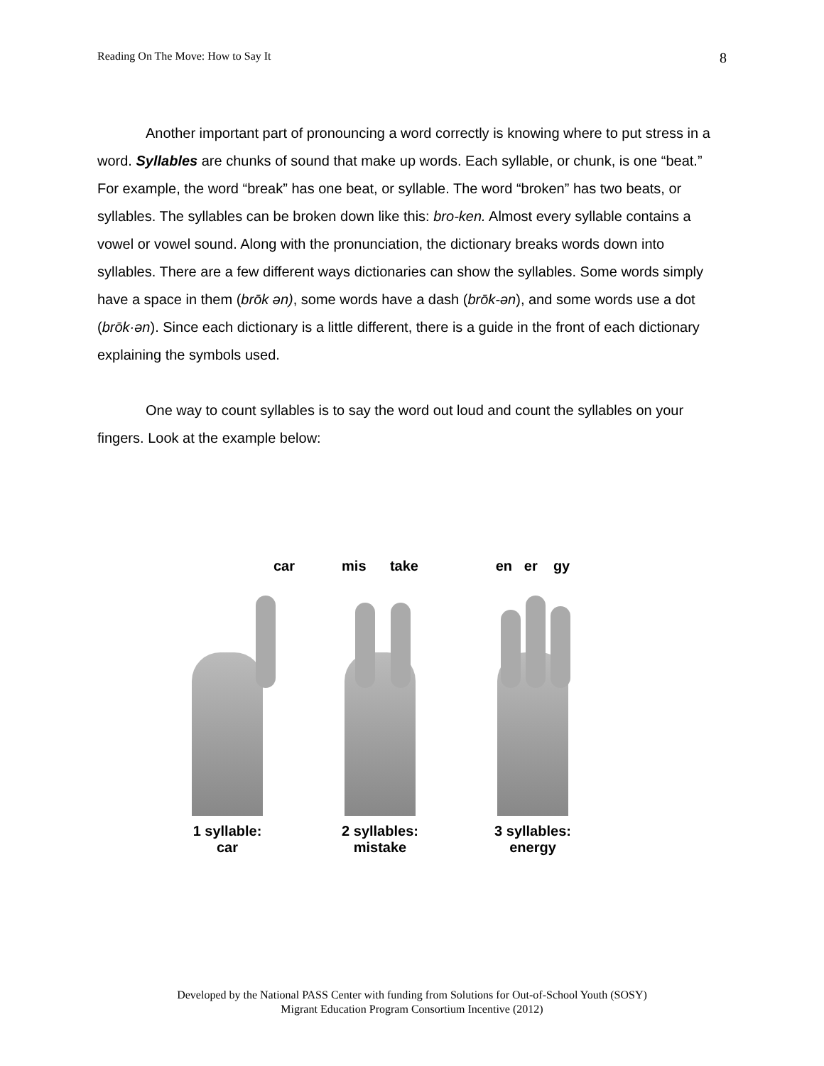Reading On The Move: How to Say It 8
Another important part of pronouncing a word correctly is knowing where to put stress in a word. Syllables are chunks of sound that make up words. Each syllable, or chunk, is one “beat.” For example, the word “break” has one beat, or syllable. The word “broken” has two beats, or syllables. The syllables can be broken down like this: bro-ken. Almost every syllable contains a vowel or vowel sound. Along with the pronunciation, the dictionary breaks words down into syllables. There are a few different ways dictionaries can show the syllables. Some words simply have a space in them (brōk ən), some words have a dash (brōk-ən), and some words use a dot (brōk·ən). Since each dictionary is a little different, there is a guide in the front of each dictionary explaining the symbols used.
One way to count syllables is to say the word out loud and count the syllables on your fingers. Look at the example below:
car
1 syllable:
car
mis take
2 syllables:
mistake
en er gy
3 syllables:
energy
Developed by the National PASS Center with funding from Solutions for Out-of-School Youth (SOSY)
Migrant Education Program Consortium Incentive (2012)